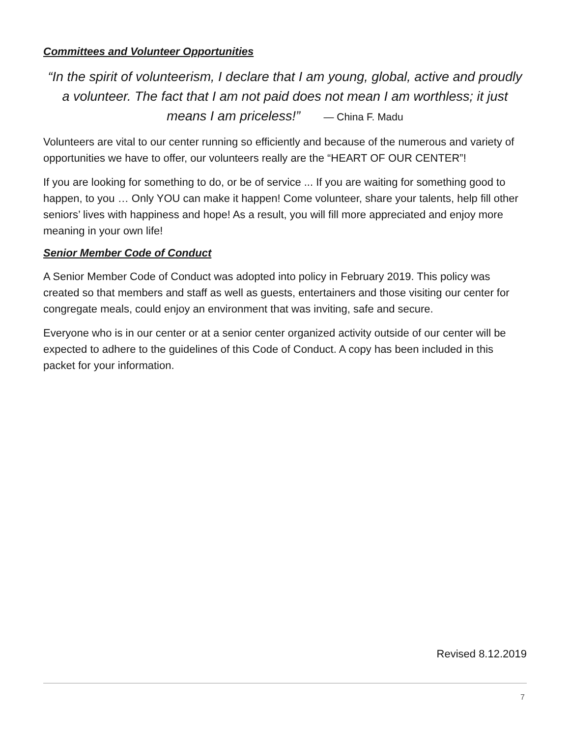Committees and Volunteer Opportunities
“In the spirit of volunteerism, I declare that I am young, global, active and proudly a volunteer. The fact that I am not paid does not mean I am worthless; it just means I am priceless!” — China F. Madu
Volunteers are vital to our center running so efficiently and because of the numerous and variety of opportunities we have to offer, our volunteers really are the “HEART OF OUR CENTER”!
If you are looking for something to do, or be of service ... If you are waiting for something good to happen, to you … Only YOU can make it happen! Come volunteer, share your talents, help fill other seniors’ lives with happiness and hope! As a result, you will fill more appreciated and enjoy more meaning in your own life!
Senior Member Code of Conduct
A Senior Member Code of Conduct was adopted into policy in February 2019. This policy was created so that members and staff as well as guests, entertainers and those visiting our center for congregate meals, could enjoy an environment that was inviting, safe and secure.
Everyone who is in our center or at a senior center organized activity outside of our center will be expected to adhere to the guidelines of this Code of Conduct. A copy has been included in this packet for your information.
Revised 8.12.2019
7